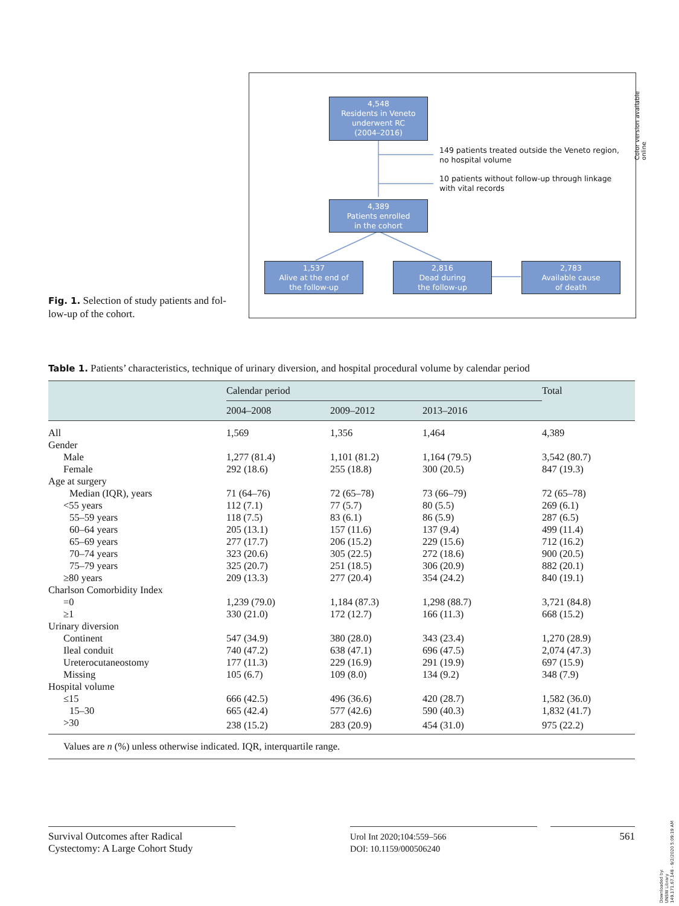Color version available online
4,548
Residents in Veneto
underwent RC
(2004–2016)
149 patients treated outside the Veneto region,
no hospital volume
10 patients without follow-up through linkage
with vital records
4,389
Patients enrolled
in the cohort
1,537
Alive at the end of
the follow-up
2,816
Dead during
the follow-up
2,783
Available cause
of death
Fig. 1. Selection of study patients and fol-low-up of the cohort.
Table 1. Patients’ characteristics, technique of urinary diversion, and hospital procedural volume by calendar period
| | Calendar period | | | Total |
| --- | --- | --- | --- | --- |
| | 2004–2008 | 2009–2012 | 2013–2016 | |
| All | 1,569 | 1,356 | 1,464 | 4,389 |
| Gender | | | | |
| Male | 1,277 (81.4) | 1,101 (81.2) | 1,164 (79.5) | 3,542 (80.7) |
| Female | 292 (18.6) | 255 (18.8) | 300 (20.5) | 847 (19.3) |
| Age at surgery | | | | |
| Median (IQR), years | 71 (64–76) | 72 (65–78) | 73 (66–79) | 72 (65–78) |
| <55 years | 112 (7.1) | 77 (5.7) | 80 (5.5) | 269 (6.1) |
| 55–59 years | 118 (7.5) | 83 (6.1) | 86 (5.9) | 287 (6.5) |
| 60–64 years | 205 (13.1) | 157 (11.6) | 137 (9.4) | 499 (11.4) |
| 65–69 years | 277 (17.7) | 206 (15.2) | 229 (15.6) | 712 (16.2) |
| 70–74 years | 323 (20.6) | 305 (22.5) | 272 (18.6) | 900 (20.5) |
| 75–79 years | 325 (20.7) | 251 (18.5) | 306 (20.9) | 882 (20.1) |
| ≥80 years | 209 (13.3) | 277 (20.4) | 354 (24.2) | 840 (19.1) |
| Charlson Comorbidity Index | | | | |
| =0 | 1,239 (79.0) | 1,184 (87.3) | 1,298 (88.7) | 3,721 (84.8) |
| ≥1 | 330 (21.0) | 172 (12.7) | 166 (11.3) | 668 (15.2) |
| Urinary diversion | | | | |
| Continent | 547 (34.9) | 380 (28.0) | 343 (23.4) | 1,270 (28.9) |
| Ileal conduit | 740 (47.2) | 638 (47.1) | 696 (47.5) | 2,074 (47.3) |
| Ureterocutaneostomy | 177 (11.3) | 229 (16.9) | 291 (19.9) | 697 (15.9) |
| Missing | 105 (6.7) | 109 (8.0) | 134 (9.2) | 348 (7.9) |
| Hospital volume | | | | |
| ≤15 | 666 (42.5) | 496 (36.6) | 420 (28.7) | 1,582 (36.0) |
| 15–30 | 665 (42.4) | 577 (42.6) | 590 (40.3) | 1,832 (41.7) |
| >30 | 238 (15.2) | 283 (20.9) | 454 (31.0) | 975 (22.2) |
| Values are n (%) unless otherwise indicated. IQR, interquartile range. | | | | |
Survival Outcomes after Radical
Cystectomy: A Large Cohort Study
Urol Int 2020;104:559–566
DOI: 10.1159/000506240
561
Downloaded by:
UNSW Library
149.171.67.148 - 9/2/2020 5:09:19 AM